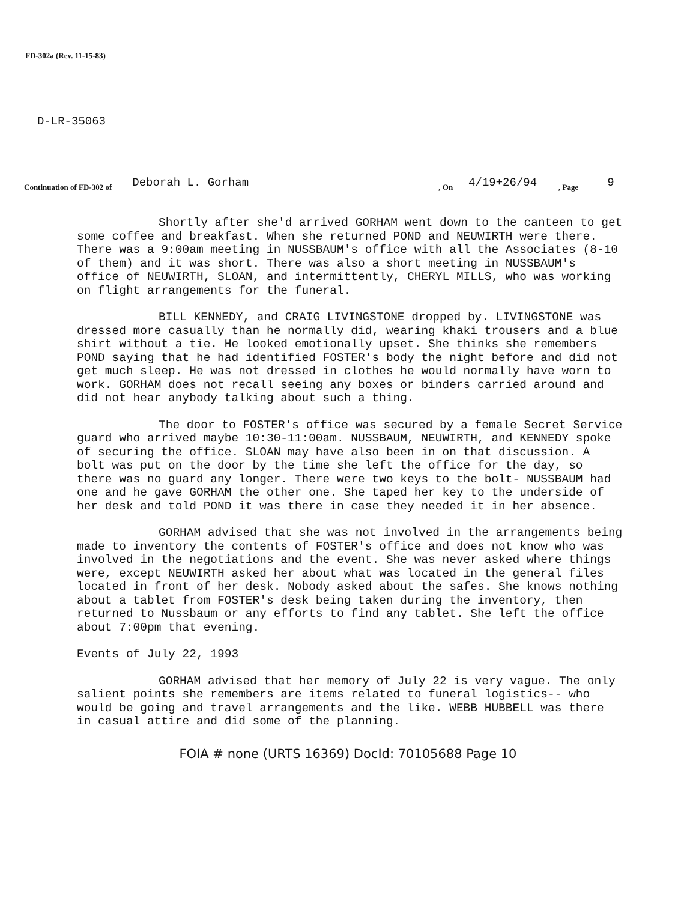FD-302a (Rev. 11-15-83)
D-LR-35063
Continuation of FD-302 of Deborah L. Gorham, On 4/19+26/94, Page 9
Shortly after she'd arrived GORHAM went down to the canteen to get some coffee and breakfast. When she returned POND and NEUWIRTH were there. There was a 9:00am meeting in NUSSBAUM's office with all the Associates (8-10 of them) and it was short. There was also a short meeting in NUSSBAUM's office of NEUWIRTH, SLOAN, and intermittently, CHERYL MILLS, who was working on flight arrangements for the funeral.
BILL KENNEDY, and CRAIG LIVINGSTONE dropped by. LIVINGSTONE was dressed more casually than he normally did, wearing khaki trousers and a blue shirt without a tie. He looked emotionally upset. She thinks she remembers POND saying that he had identified FOSTER's body the night before and did not get much sleep. He was not dressed in clothes he would normally have worn to work. GORHAM does not recall seeing any boxes or binders carried around and did not hear anybody talking about such a thing.
The door to FOSTER's office was secured by a female Secret Service guard who arrived maybe 10:30-11:00am. NUSSBAUM, NEUWIRTH, and KENNEDY spoke of securing the office. SLOAN may have also been in on that discussion. A bolt was put on the door by the time she left the office for the day, so there was no guard any longer. There were two keys to the bolt- NUSSBAUM had one and he gave GORHAM the other one. She taped her key to the underside of her desk and told POND it was there in case they needed it in her absence.
GORHAM advised that she was not involved in the arrangements being made to inventory the contents of FOSTER's office and does not know who was involved in the negotiations and the event. She was never asked where things were, except NEUWIRTH asked her about what was located in the general files located in front of her desk. Nobody asked about the safes. She knows nothing about a tablet from FOSTER's desk being taken during the inventory, then returned to Nussbaum or any efforts to find any tablet. She left the office about 7:00pm that evening.
Events of July 22, 1993
GORHAM advised that her memory of July 22 is very vague. The only salient points she remembers are items related to funeral logistics-- who would be going and travel arrangements and the like. WEBB HUBBELL was there in casual attire and did some of the planning.
FOIA # none (URTS 16369) DocId: 70105688 Page 10